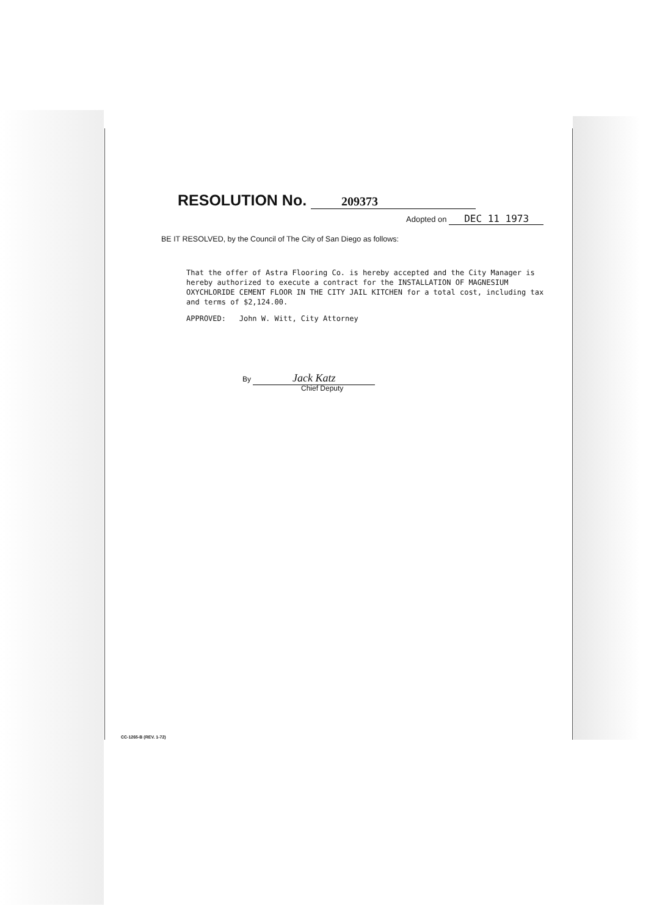RESOLUTION No. 209373
Adopted on DEC 11 1973
BE IT RESOLVED, by the Council of The City of San Diego as follows:
That the offer of Astra Flooring Co. is hereby accepted and the City Manager is hereby authorized to execute a contract for the INSTALLATION OF MAGNESIUM OXYCHLORIDE CEMENT FLOOR IN THE CITY JAIL KITCHEN for a total cost, including tax and terms of $2,124.00.
APPROVED: John W. Witt, City Attorney
By Jack Katz
Chief Deputy
CC-1265-B (REV. 1-72)